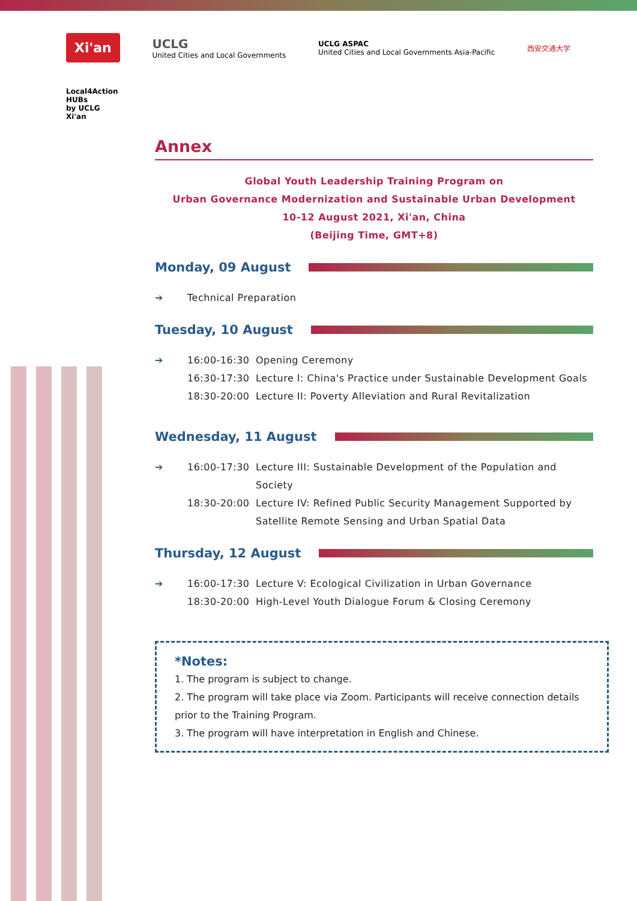Xi'an UCLG
United Cities and Local Governments UCLG ASPAC
United Cities and Local Governments Asia-Pacific 西安交通大学
Local4Action
HUBs
by UCLG
Xi'an
Annex
Global Youth Leadership Training Program on
Urban Governance Modernization and Sustainable Urban Development
10-12 August 2021, Xi'an, China
(Beijing Time, GMT+8)
Monday, 09 August
➔ Technical Preparation
Tuesday, 10 August
➔ 16:00-16:30 Opening Ceremony
16:30-17:30 Lecture I: China's Practice under Sustainable Development Goals
18:30-20:00 Lecture II: Poverty Alleviation and Rural Revitalization
Wednesday, 11 August
➔ 16:00-17:30 Lecture III: Sustainable Development of the Population and Society
18:30-20:00 Lecture IV: Refined Public Security Management Supported by Satellite Remote Sensing and Urban Spatial Data
Thursday, 12 August
➔ 16:00-17:30 Lecture V: Ecological Civilization in Urban Governance
18:30-20:00 High-Level Youth Dialogue Forum & Closing Ceremony
*Notes:
1. The program is subject to change.
2. The program will take place via Zoom. Participants will receive connection details prior to the Training Program.
3. The program will have interpretation in English and Chinese.